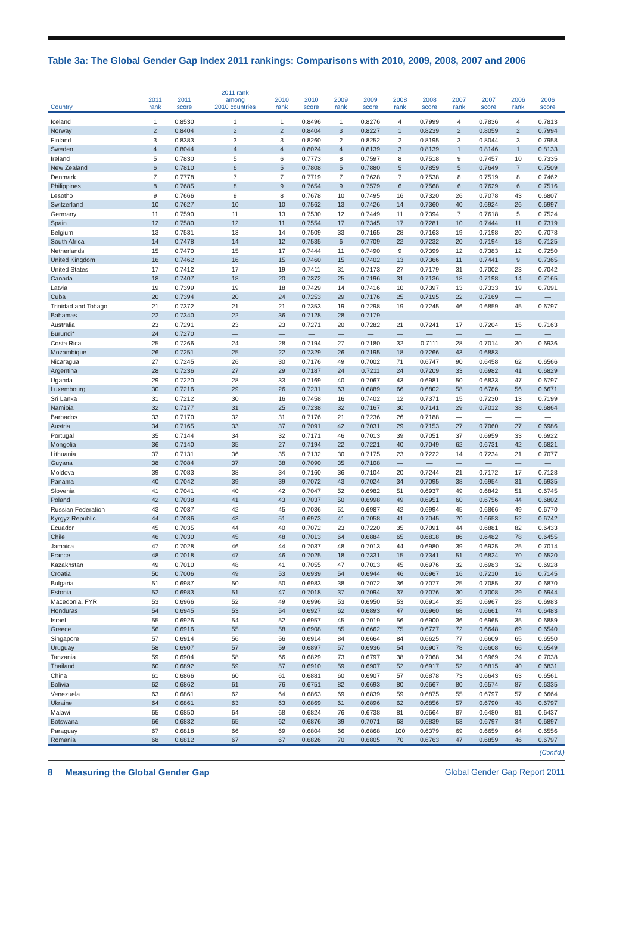Table 3a: The Global Gender Gap Index 2011 rankings: Comparisons with 2010, 2009, 2008, 2007 and 2006
| Country | 2011 rank | 2011 score | 2011 rank among 2010 countries | 2010 rank | 2010 score | 2009 rank | 2009 score | 2008 rank | 2008 score | 2007 rank | 2007 score | 2006 rank | 2006 score |
| --- | --- | --- | --- | --- | --- | --- | --- | --- | --- | --- | --- | --- | --- |
| Iceland | 1 | 0.8530 | 1 | 1 | 0.8496 | 1 | 0.8276 | 4 | 0.7999 | 4 | 0.7836 | 4 | 0.7813 |
| Norway | 2 | 0.8404 | 2 | 2 | 0.8404 | 3 | 0.8227 | 1 | 0.8239 | 2 | 0.8059 | 2 | 0.7994 |
| Finland | 3 | 0.8383 | 3 | 3 | 0.8260 | 2 | 0.8252 | 2 | 0.8195 | 3 | 0.8044 | 3 | 0.7958 |
| Sweden | 4 | 0.8044 | 4 | 4 | 0.8024 | 4 | 0.8139 | 3 | 0.8139 | 1 | 0.8146 | 1 | 0.8133 |
| Ireland | 5 | 0.7830 | 5 | 6 | 0.7773 | 8 | 0.7597 | 8 | 0.7518 | 9 | 0.7457 | 10 | 0.7335 |
| New Zealand | 6 | 0.7810 | 6 | 5 | 0.7808 | 5 | 0.7880 | 5 | 0.7859 | 5 | 0.7649 | 7 | 0.7509 |
| Denmark | 7 | 0.7778 | 7 | 7 | 0.7719 | 7 | 0.7628 | 7 | 0.7538 | 8 | 0.7519 | 8 | 0.7462 |
| Philippines | 8 | 0.7685 | 8 | 9 | 0.7654 | 9 | 0.7579 | 6 | 0.7568 | 6 | 0.7629 | 6 | 0.7516 |
| Lesotho | 9 | 0.7666 | 9 | 8 | 0.7678 | 10 | 0.7495 | 16 | 0.7320 | 26 | 0.7078 | 43 | 0.6807 |
| Switzerland | 10 | 0.7627 | 10 | 10 | 0.7562 | 13 | 0.7426 | 14 | 0.7360 | 40 | 0.6924 | 26 | 0.6997 |
| Germany | 11 | 0.7590 | 11 | 13 | 0.7530 | 12 | 0.7449 | 11 | 0.7394 | 7 | 0.7618 | 5 | 0.7524 |
| Spain | 12 | 0.7580 | 12 | 11 | 0.7554 | 17 | 0.7345 | 17 | 0.7281 | 10 | 0.7444 | 11 | 0.7319 |
| Belgium | 13 | 0.7531 | 13 | 14 | 0.7509 | 33 | 0.7165 | 28 | 0.7163 | 19 | 0.7198 | 20 | 0.7078 |
| South Africa | 14 | 0.7478 | 14 | 12 | 0.7535 | 6 | 0.7709 | 22 | 0.7232 | 20 | 0.7194 | 18 | 0.7125 |
| Netherlands | 15 | 0.7470 | 15 | 17 | 0.7444 | 11 | 0.7490 | 9 | 0.7399 | 12 | 0.7383 | 12 | 0.7250 |
| United Kingdom | 16 | 0.7462 | 16 | 15 | 0.7460 | 15 | 0.7402 | 13 | 0.7366 | 11 | 0.7441 | 9 | 0.7365 |
| United States | 17 | 0.7412 | 17 | 19 | 0.7411 | 31 | 0.7173 | 27 | 0.7179 | 31 | 0.7002 | 23 | 0.7042 |
| Canada | 18 | 0.7407 | 18 | 20 | 0.7372 | 25 | 0.7196 | 31 | 0.7136 | 18 | 0.7198 | 14 | 0.7165 |
| Latvia | 19 | 0.7399 | 19 | 18 | 0.7429 | 14 | 0.7416 | 10 | 0.7397 | 13 | 0.7333 | 19 | 0.7091 |
| Cuba | 20 | 0.7394 | 20 | 24 | 0.7253 | 29 | 0.7176 | 25 | 0.7195 | 22 | 0.7169 | — | — |
| Trinidad and Tobago | 21 | 0.7372 | 21 | 21 | 0.7353 | 19 | 0.7298 | 19 | 0.7245 | 46 | 0.6859 | 45 | 0.6797 |
| Bahamas | 22 | 0.7340 | 22 | 36 | 0.7128 | 28 | 0.7179 | — | — | — | — | — | — |
| Australia | 23 | 0.7291 | 23 | 23 | 0.7271 | 20 | 0.7282 | 21 | 0.7241 | 17 | 0.7204 | 15 | 0.7163 |
| Burundi* | 24 | 0.7270 | — | — | — | — | — | — | — | — | — | — | — |
| Costa Rica | 25 | 0.7266 | 24 | 28 | 0.7194 | 27 | 0.7180 | 32 | 0.7111 | 28 | 0.7014 | 30 | 0.6936 |
| Mozambique | 26 | 0.7251 | 25 | 22 | 0.7329 | 26 | 0.7195 | 18 | 0.7266 | 43 | 0.6883 | — | — |
| Nicaragua | 27 | 0.7245 | 26 | 30 | 0.7176 | 49 | 0.7002 | 71 | 0.6747 | 90 | 0.6458 | 62 | 0.6566 |
| Argentina | 28 | 0.7236 | 27 | 29 | 0.7187 | 24 | 0.7211 | 24 | 0.7209 | 33 | 0.6982 | 41 | 0.6829 |
| Uganda | 29 | 0.7220 | 28 | 33 | 0.7169 | 40 | 0.7067 | 43 | 0.6981 | 50 | 0.6833 | 47 | 0.6797 |
| Luxembourg | 30 | 0.7216 | 29 | 26 | 0.7231 | 63 | 0.6889 | 66 | 0.6802 | 58 | 0.6786 | 56 | 0.6671 |
| Sri Lanka | 31 | 0.7212 | 30 | 16 | 0.7458 | 16 | 0.7402 | 12 | 0.7371 | 15 | 0.7230 | 13 | 0.7199 |
| Namibia | 32 | 0.7177 | 31 | 25 | 0.7238 | 32 | 0.7167 | 30 | 0.7141 | 29 | 0.7012 | 38 | 0.6864 |
| Barbados | 33 | 0.7170 | 32 | 31 | 0.7176 | 21 | 0.7236 | 26 | 0.7188 | — | — | — | — |
| Austria | 34 | 0.7165 | 33 | 37 | 0.7091 | 42 | 0.7031 | 29 | 0.7153 | 27 | 0.7060 | 27 | 0.6986 |
| Portugal | 35 | 0.7144 | 34 | 32 | 0.7171 | 46 | 0.7013 | 39 | 0.7051 | 37 | 0.6959 | 33 | 0.6922 |
| Mongolia | 36 | 0.7140 | 35 | 27 | 0.7194 | 22 | 0.7221 | 40 | 0.7049 | 62 | 0.6731 | 42 | 0.6821 |
| Lithuania | 37 | 0.7131 | 36 | 35 | 0.7132 | 30 | 0.7175 | 23 | 0.7222 | 14 | 0.7234 | 21 | 0.7077 |
| Guyana | 38 | 0.7084 | 37 | 38 | 0.7090 | 35 | 0.7108 | — | — | — | — | — | — |
| Moldova | 39 | 0.7083 | 38 | 34 | 0.7160 | 36 | 0.7104 | 20 | 0.7244 | 21 | 0.7172 | 17 | 0.7128 |
| Panama | 40 | 0.7042 | 39 | 39 | 0.7072 | 43 | 0.7024 | 34 | 0.7095 | 38 | 0.6954 | 31 | 0.6935 |
| Slovenia | 41 | 0.7041 | 40 | 42 | 0.7047 | 52 | 0.6982 | 51 | 0.6937 | 49 | 0.6842 | 51 | 0.6745 |
| Poland | 42 | 0.7038 | 41 | 43 | 0.7037 | 50 | 0.6998 | 49 | 0.6951 | 60 | 0.6756 | 44 | 0.6802 |
| Russian Federation | 43 | 0.7037 | 42 | 45 | 0.7036 | 51 | 0.6987 | 42 | 0.6994 | 45 | 0.6866 | 49 | 0.6770 |
| Kyrgyz Republic | 44 | 0.7036 | 43 | 51 | 0.6973 | 41 | 0.7058 | 41 | 0.7045 | 70 | 0.6653 | 52 | 0.6742 |
| Ecuador | 45 | 0.7035 | 44 | 40 | 0.7072 | 23 | 0.7220 | 35 | 0.7091 | 44 | 0.6881 | 82 | 0.6433 |
| Chile | 46 | 0.7030 | 45 | 48 | 0.7013 | 64 | 0.6884 | 65 | 0.6818 | 86 | 0.6482 | 78 | 0.6455 |
| Jamaica | 47 | 0.7028 | 46 | 44 | 0.7037 | 48 | 0.7013 | 44 | 0.6980 | 39 | 0.6925 | 25 | 0.7014 |
| France | 48 | 0.7018 | 47 | 46 | 0.7025 | 18 | 0.7331 | 15 | 0.7341 | 51 | 0.6824 | 70 | 0.6520 |
| Kazakhstan | 49 | 0.7010 | 48 | 41 | 0.7055 | 47 | 0.7013 | 45 | 0.6976 | 32 | 0.6983 | 32 | 0.6928 |
| Croatia | 50 | 0.7006 | 49 | 53 | 0.6939 | 54 | 0.6944 | 46 | 0.6967 | 16 | 0.7210 | 16 | 0.7145 |
| Bulgaria | 51 | 0.6987 | 50 | 50 | 0.6983 | 38 | 0.7072 | 36 | 0.7077 | 25 | 0.7085 | 37 | 0.6870 |
| Estonia | 52 | 0.6983 | 51 | 47 | 0.7018 | 37 | 0.7094 | 37 | 0.7076 | 30 | 0.7008 | 29 | 0.6944 |
| Macedonia, FYR | 53 | 0.6966 | 52 | 49 | 0.6996 | 53 | 0.6950 | 53 | 0.6914 | 35 | 0.6967 | 28 | 0.6983 |
| Honduras | 54 | 0.6945 | 53 | 54 | 0.6927 | 62 | 0.6893 | 47 | 0.6960 | 68 | 0.6661 | 74 | 0.6483 |
| Israel | 55 | 0.6926 | 54 | 52 | 0.6957 | 45 | 0.7019 | 56 | 0.6900 | 36 | 0.6965 | 35 | 0.6889 |
| Greece | 56 | 0.6916 | 55 | 58 | 0.6908 | 85 | 0.6662 | 75 | 0.6727 | 72 | 0.6648 | 69 | 0.6540 |
| Singapore | 57 | 0.6914 | 56 | 56 | 0.6914 | 84 | 0.6664 | 84 | 0.6625 | 77 | 0.6609 | 65 | 0.6550 |
| Uruguay | 58 | 0.6907 | 57 | 59 | 0.6897 | 57 | 0.6936 | 54 | 0.6907 | 78 | 0.6608 | 66 | 0.6549 |
| Tanzania | 59 | 0.6904 | 58 | 66 | 0.6829 | 73 | 0.6797 | 38 | 0.7068 | 34 | 0.6969 | 24 | 0.7038 |
| Thailand | 60 | 0.6892 | 59 | 57 | 0.6910 | 59 | 0.6907 | 52 | 0.6917 | 52 | 0.6815 | 40 | 0.6831 |
| China | 61 | 0.6866 | 60 | 61 | 0.6881 | 60 | 0.6907 | 57 | 0.6878 | 73 | 0.6643 | 63 | 0.6561 |
| Bolivia | 62 | 0.6862 | 61 | 76 | 0.6751 | 82 | 0.6693 | 80 | 0.6667 | 80 | 0.6574 | 87 | 0.6335 |
| Venezuela | 63 | 0.6861 | 62 | 64 | 0.6863 | 69 | 0.6839 | 59 | 0.6875 | 55 | 0.6797 | 57 | 0.6664 |
| Ukraine | 64 | 0.6861 | 63 | 63 | 0.6869 | 61 | 0.6896 | 62 | 0.6856 | 57 | 0.6790 | 48 | 0.6797 |
| Malawi | 65 | 0.6850 | 64 | 68 | 0.6824 | 76 | 0.6738 | 81 | 0.6664 | 87 | 0.6480 | 81 | 0.6437 |
| Botswana | 66 | 0.6832 | 65 | 62 | 0.6876 | 39 | 0.7071 | 63 | 0.6839 | 53 | 0.6797 | 34 | 0.6897 |
| Paraguay | 67 | 0.6818 | 66 | 69 | 0.6804 | 66 | 0.6868 | 100 | 0.6379 | 69 | 0.6659 | 64 | 0.6556 |
| Romania | 68 | 0.6812 | 67 | 67 | 0.6826 | 70 | 0.6805 | 70 | 0.6763 | 47 | 0.6859 | 46 | 0.6797 |
(Cont’d.)
8 Measuring the Global Gender Gap Global Gender Gap Report 2011